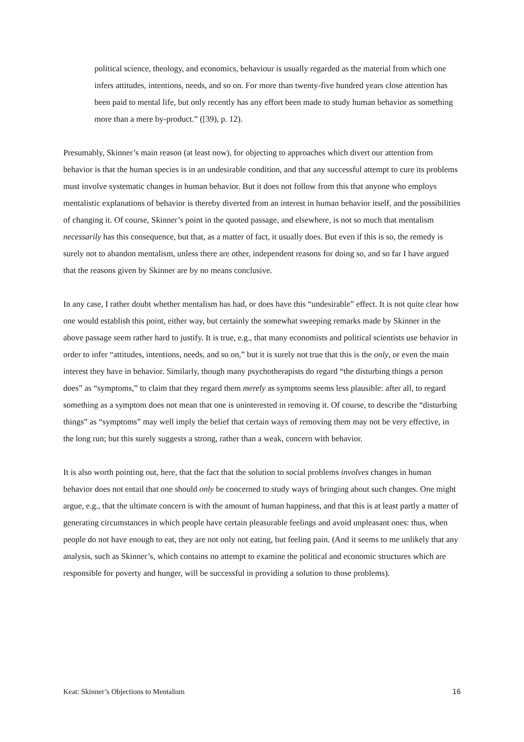political science, theology, and economics, behaviour is usually regarded as the material from which one infers attitudes, intentions, needs, and so on. For more than twenty-five hundred years close attention has been paid to mental life, but only recently has any effort been made to study human behavior as something more than a mere by-product.” ([39), p. 12).
Presumably, Skinner’s main reason (at least now), for objecting to approaches which divert our attention from behavior is that the human species is in an undesirable condition, and that any successful attempt to cure its problems must involve systematic changes in human behavior. But it does not follow from this that anyone who employs mentalistic explanations of behavior is thereby diverted from an interest in human behavior itself, and the possibilities of changing it. Of course, Skinner’s point in the quoted passage, and elsewhere, is not so much that mentalism necessarily has this consequence, but that, as a matter of fact, it usually does. But even if this is so, the remedy is surely not to abandon mentalism, unless there are other, independent reasons for doing so, and so far I have argued that the reasons given by Skinner are by no means conclusive.
In any case, I rather doubt whether mentalism has had, or does have this “undesirable” effect. It is not quite clear how one would establish this point, either way, but certainly the somewhat sweeping remarks made by Skinner in the above passage seem rather hard to justify. It is true, e.g., that many economists and political scientists use behavior in order to infer “attitudes, intentions, needs, and so on,” but it is surely not true that this is the only, or even the main interest they have in behavior. Similarly, though many psychotherapists do regard “the disturbing things a person does” as “symptoms,” to claim that they regard them merely as symptoms seems less plausible: after all, to regard something as a symptom does not mean that one is uninterested in removing it. Of course, to describe the “disturbing things” as “symptoms” may well imply the belief that certain ways of removing them may not be very effective, in the long run; but this surely suggests a strong, rather than a weak, concern with behavior.
It is also worth pointing out, here, that the fact that the solution to social problems involves changes in human behavior does not entail that one should only be concerned to study ways of bringing about such changes. One might argue, e.g., that the ultimate concern is with the amount of human happiness, and that this is at least partly a matter of generating circumstances in which people have certain pleasurable feelings and avoid unpleasant ones: thus, when people do not have enough to eat, they are not only not eating, but feeling pain. (And it seems to me unlikely that any analysis, such as Skinner’s, which contains no attempt to examine the political and economic structures which are responsible for poverty and hunger, will be successful in providing a solution to those problems).
Keat: Skinner’s Objections to Mentalism 16